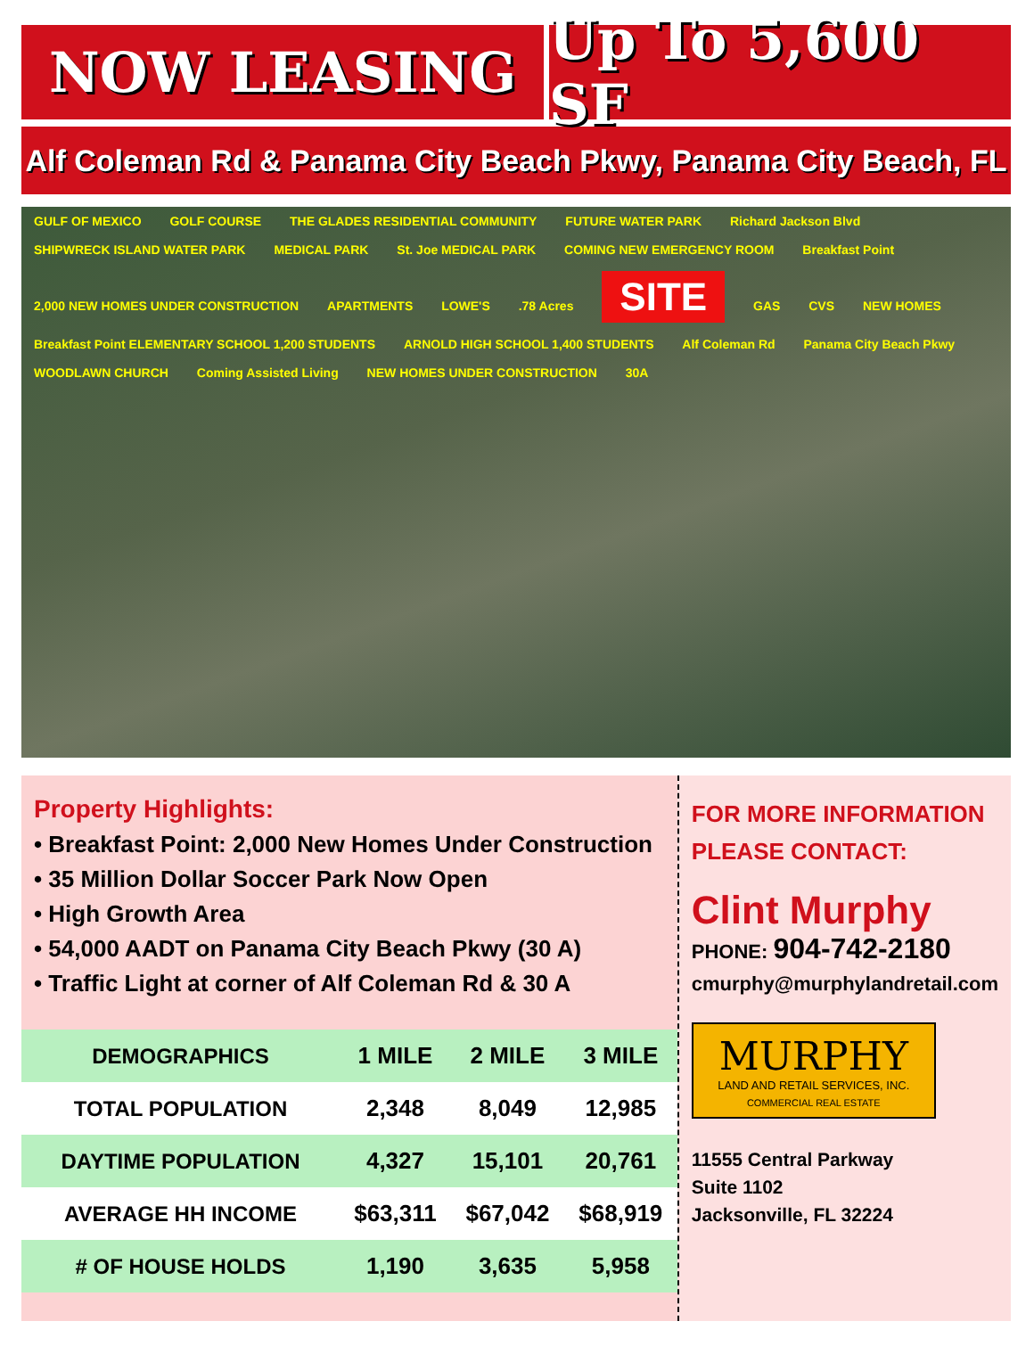NOW LEASING Up To 5,600 SF
Alf Coleman Rd & Panama City Beach Pkwy, Panama City Beach, FL
GULF OF MEXICO GOLF COURSE THE GLADES RESIDENTIAL COMMUNITY FUTURE WATER PARK Richard Jackson Blvd SHIPWRECK ISLAND WATER PARK MEDICAL PARK St. Joe MEDICAL PARK COMING NEW EMERGENCY ROOM Breakfast Point 2,000 NEW HOMES UNDER CONSTRUCTION APARTMENTS LOWE'S .78 Acres SITE GAS CVS NEW HOMES Breakfast Point ELEMENTARY SCHOOL 1,200 STUDENTS ARNOLD HIGH SCHOOL 1,400 STUDENTS Alf Coleman Rd Panama City Beach Pkwy WOODLAWN CHURCH Coming Assisted Living NEW HOMES UNDER CONSTRUCTION 30A
Property Highlights:
• Breakfast Point: 2,000 New Homes Under Construction
• 35 Million Dollar Soccer Park Now Open
• High Growth Area
• 54,000 AADT on Panama City Beach Pkwy (30 A)
• Traffic Light at corner of Alf Coleman Rd & 30 A
| DEMOGRAPHICS | 1 MILE | 2 MILE | 3 MILE |
| --- | --- | --- | --- |
| TOTAL POPULATION | 2,348 | 8,049 | 12,985 |
| DAYTIME POPULATION | 4,327 | 15,101 | 20,761 |
| AVERAGE HH INCOME | $63,311 | $67,042 | $68,919 |
| # OF HOUSE HOLDS | 1,190 | 3,635 | 5,958 |
FOR MORE INFORMATION
PLEASE CONTACT:
Clint Murphy
PHONE: 904-742-2180
cmurphy@murphylandretail.com
MURPHY
LAND AND RETAIL SERVICES, INC.
COMMERCIAL REAL ESTATE
11555 Central Parkway
Suite 1102
Jacksonville, FL 32224